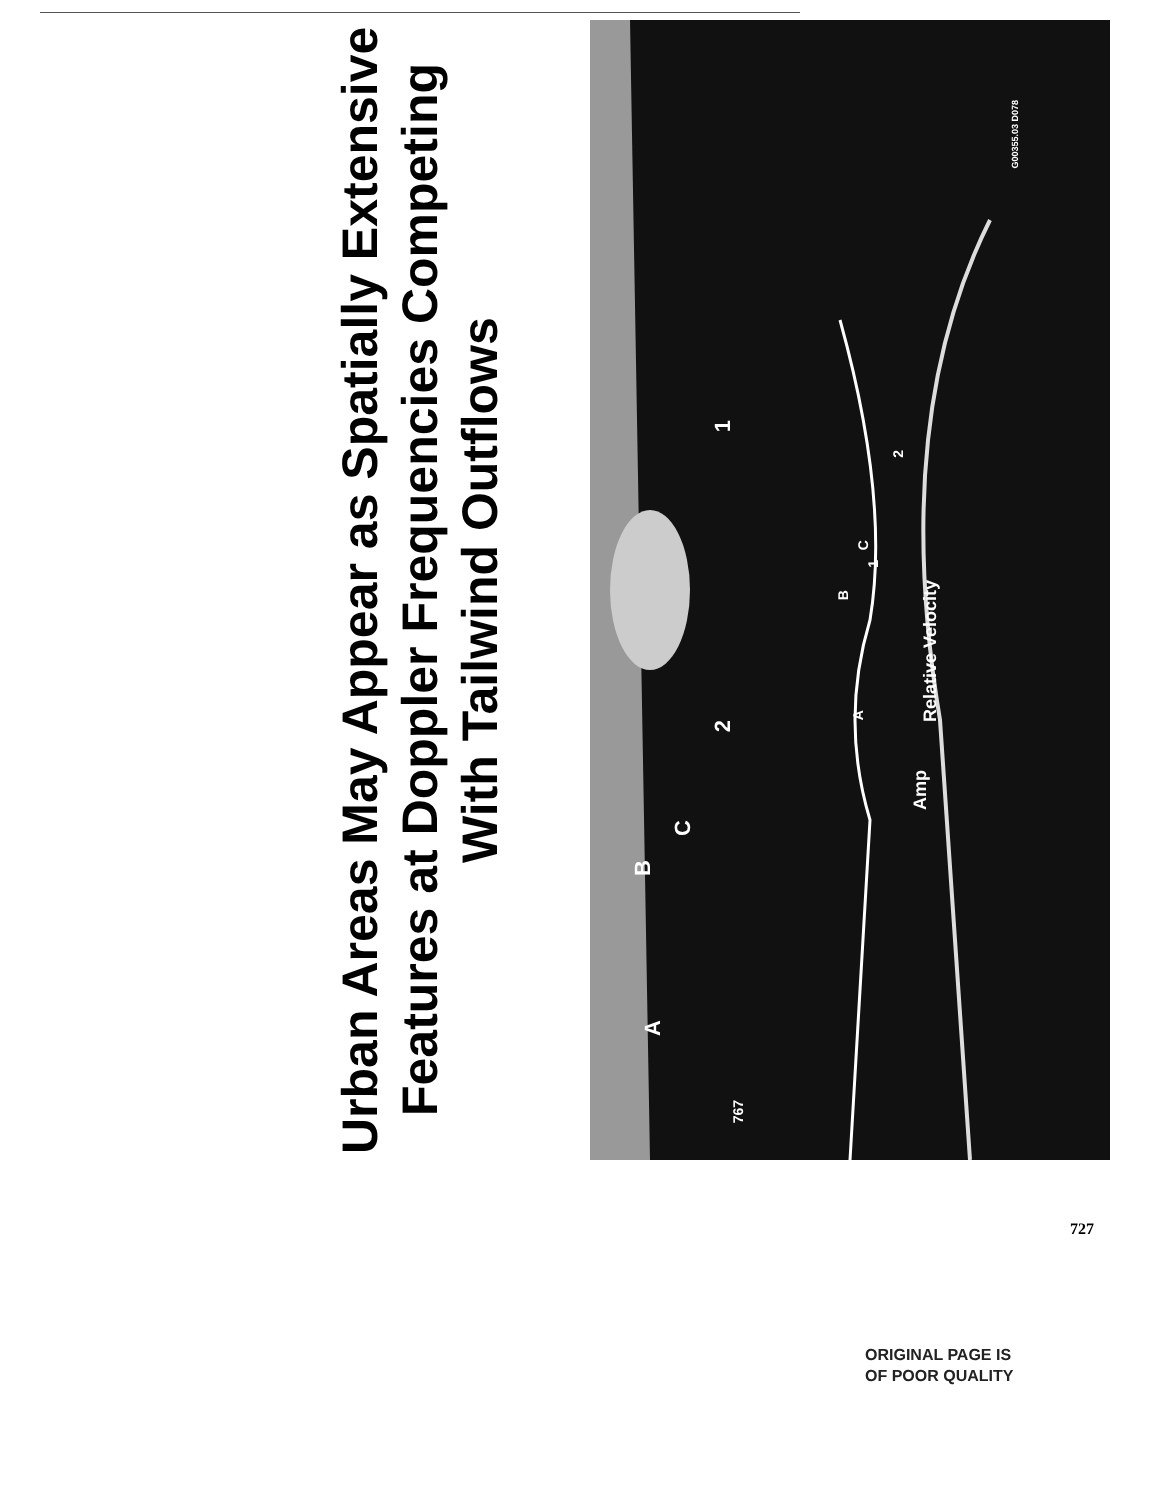Urban Areas May Appear as Spatially Extensive Features at Doppler Frequencies Competing With Tailwind Outflows
G00355.03 D078
1
2
B
C
A
2
C
1
B
A
Relative Velocity
Amp
767
727
ORIGINAL PAGE IS
OF POOR QUALITY